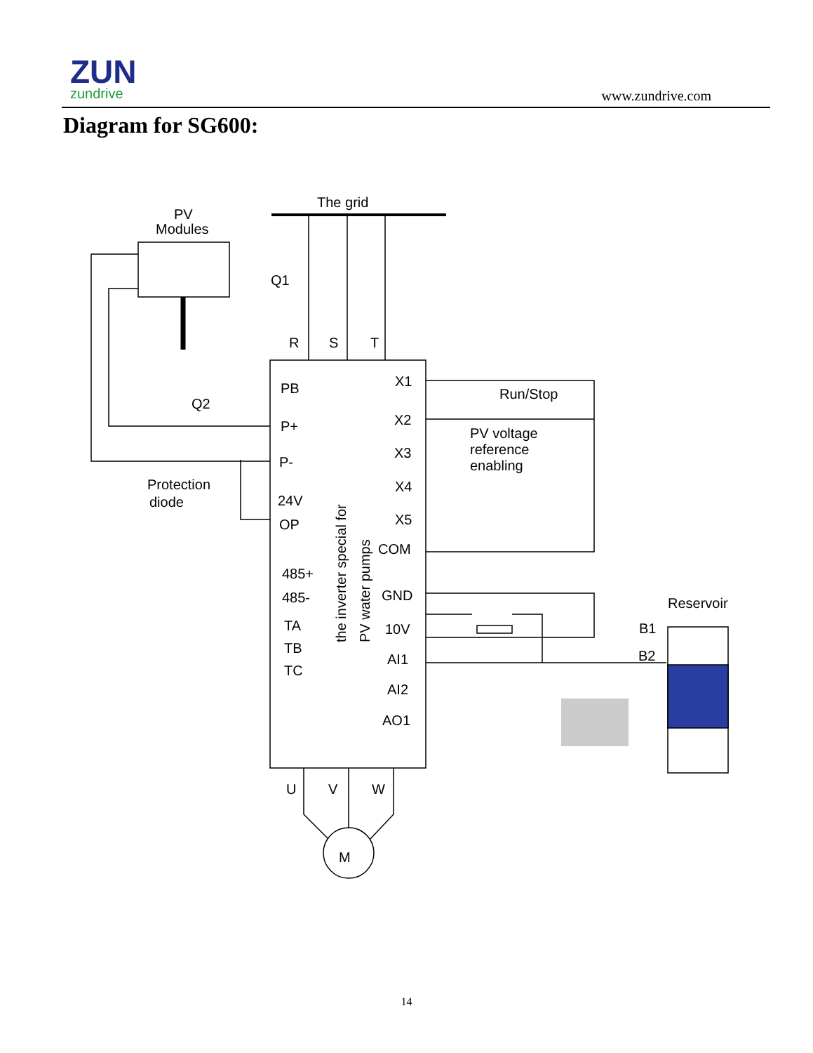ZUN
zundrive
www.zundrive.com
Diagram for SG600:
The grid
PV
Modules
Q1
R
S
T
Q2
Protection
diode
PB
P+
P-
24V
OP
485+
485-
TA
TB
TC
X1
X2
X3
X4
X5
COM
GND
10V
AI1
AI2
AO1
the inverter special for
PV water pumps
Run/Stop
PV voltage
reference
enabling
Reservoir
B1
B2
U
V
W
M
14